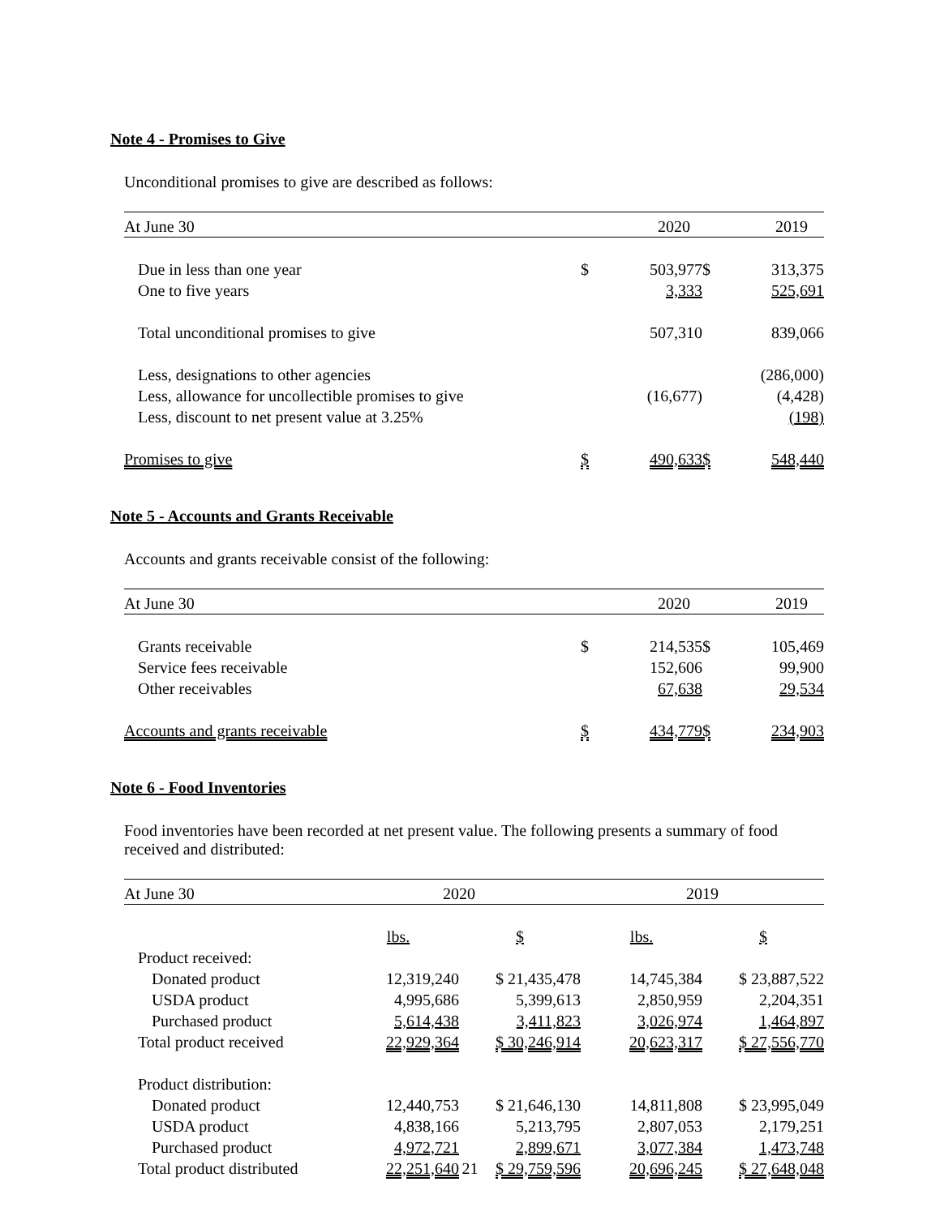Note 4 - Promises to Give
Unconditional promises to give are described as follows:
| At June 30 | | 2020 | | 2019 |
| --- | --- | --- | --- | --- |
| Due in less than one year | $ | 503,977 | $ | 313,375 |
| One to five years | | 3,333 | | 525,691 |
| Total unconditional promises to give | | 507,310 | | 839,066 |
| Less, designations to other agencies | | | | (286,000) |
| Less, allowance for uncollectible promises to give | | (16,677) | | (4,428) |
| Less, discount to net present value at 3.25% | | | | (198) |
| Promises to give | $ | 490,633 | $ | 548,440 |
Note 5 - Accounts and Grants Receivable
Accounts and grants receivable consist of the following:
| At June 30 | | 2020 | | 2019 |
| --- | --- | --- | --- | --- |
| Grants receivable | $ | 214,535 | $ | 105,469 |
| Service fees receivable | | 152,606 | | 99,900 |
| Other receivables | | 67,638 | | 29,534 |
| Accounts and grants receivable | $ | 434,779 | $ | 234,903 |
Note 6 - Food Inventories
Food inventories have been recorded at net present value. The following presents a summary of food received and distributed:
| At June 30 | 2020 | | 2019 | |
| --- | --- | --- | --- | --- |
| | lbs. | $ | lbs. | $ |
| Product received: | | | | |
| Donated product | 12,319,240 | $ 21,435,478 | 14,745,384 | $ 23,887,522 |
| USDA product | 4,995,686 | 5,399,613 | 2,850,959 | 2,204,351 |
| Purchased product | 5,614,438 | 3,411,823 | 3,026,974 | 1,464,897 |
| Total product received | 22,929,364 | $ 30,246,914 | 20,623,317 | $ 27,556,770 |
| Product distribution: | | | | |
| Donated product | 12,440,753 | $ 21,646,130 | 14,811,808 | $ 23,995,049 |
| USDA product | 4,838,166 | 5,213,795 | 2,807,053 | 2,179,251 |
| Purchased product | 4,972,721 | 2,899,671 | 3,077,384 | 1,473,748 |
| Total product distributed | 22,251,640 | $ 29,759,596 | 20,696,245 | $ 27,648,048 |
21